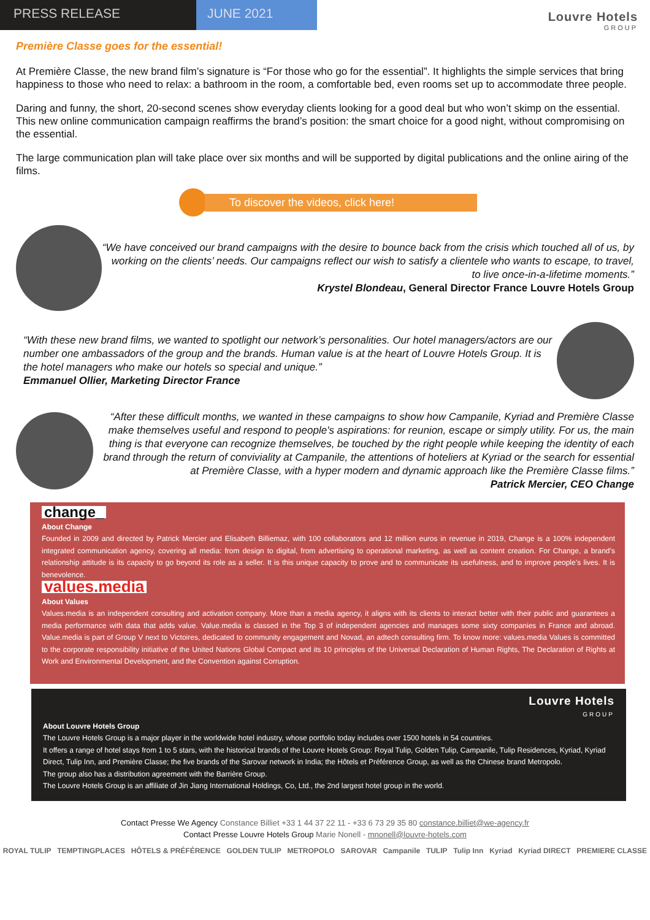PRESS RELEASE JUNE 2021
Louvre Hotels
GROUP
Première Classe goes for the essential!
At Première Classe, the new brand film’s signature is “For those who go for the essential”. It highlights the simple services that bring happiness to those who need to relax: a bathroom in the room, a comfortable bed, even rooms set up to accommodate three people.
Daring and funny, the short, 20-second scenes show everyday clients looking for a good deal but who won’t skimp on the essential. This new online communication campaign reaffirms the brand’s position: the smart choice for a good night, without compromising on the essential.
The large communication plan will take place over six months and will be supported by digital publications and the online airing of the films.
To discover the videos, click here!
“We have conceived our brand campaigns with the desire to bounce back from the crisis which touched all of us, by working on the clients’ needs. Our campaigns reflect our wish to satisfy a clientele who wants to escape, to travel, to live once-in-a-lifetime moments.”
Krystel Blondeau, General Director France Louvre Hotels Group
“With these new brand films, we wanted to spotlight our network’s personalities. Our hotel managers/actors are our number one ambassadors of the group and the brands. Human value is at the heart of Louvre Hotels Group. It is the hotel managers who make our hotels so special and unique.”
Emmanuel Ollier, Marketing Director France
“After these difficult months, we wanted in these campaigns to show how Campanile, Kyriad and Première Classe make themselves useful and respond to people's aspirations: for reunion, escape or simply utility. For us, the main thing is that everyone can recognize themselves, be touched by the right people while keeping the identity of each brand through the return of conviviality at Campanile, the attentions of hoteliers at Kyriad or the search for essential at Première Classe, with a hyper modern and dynamic approach like the Première Classe films.”
Patrick Mercier, CEO Change
change_
About Change
Founded in 2009 and directed by Patrick Mercier and Elisabeth Billiemaz, with 100 collaborators and 12 million euros in revenue in 2019, Change is a 100% independent integrated communication agency, covering all media: from design to digital, from advertising to operational marketing, as well as content creation. For Change, a brand’s relationship attitude is its capacity to go beyond its role as a seller. It is this unique capacity to prove and to communicate its usefulness, and to improve people’s lives. It is benevolence.
values.media
About Values
Values.media is an independent consulting and activation company. More than a media agency, it aligns with its clients to interact better with their public and guarantees a media performance with data that adds value. Value.media is classed in the Top 3 of independent agencies and manages some sixty companies in France and abroad. Value.media is part of Group V next to Victoires, dedicated to community engagement and Novad, an adtech consulting firm. To know more: values.media Values is committed to the corporate responsibility initiative of the United Nations Global Compact and its 10 principles of the Universal Declaration of Human Rights, The Declaration of Rights at Work and Environmental Development, and the Convention against Corruption.
Louvre Hotels
GROUP
About Louvre Hotels Group
The Louvre Hotels Group is a major player in the worldwide hotel industry, whose portfolio today includes over 1500 hotels in 54 countries.
It offers a range of hotel stays from 1 to 5 stars, with the historical brands of the Louvre Hotels Group: Royal Tulip, Golden Tulip, Campanile, Tulip Residences, Kyriad, Kyriad Direct, Tulip Inn, and Première Classe; the five brands of the Sarovar network in India; the Hôtels et Préférence Group, as well as the Chinese brand Metropolo.
The group also has a distribution agreement with the Barrière Group.
The Louvre Hotels Group is an affiliate of Jin Jiang International Holdings, Co, Ltd., the 2nd largest hotel group in the world.
Contact Presse We Agency Constance Billiet +33 1 44 37 22 11 - +33 6 73 29 35 80 constance.billiet@we-agency.fr
Contact Presse Louvre Hotels Group Marie Nonell - mnonell@louvre-hotels.com
ROYAL TULIP TEMPTINGPLACES HÔTELS & PRÉFÉRENCE GOLDEN TULIP METROPOLO SAROVAR Campanile TULIP Tulip Inn Kyriad Kyriad DIRECT PREMIERE CLASSE